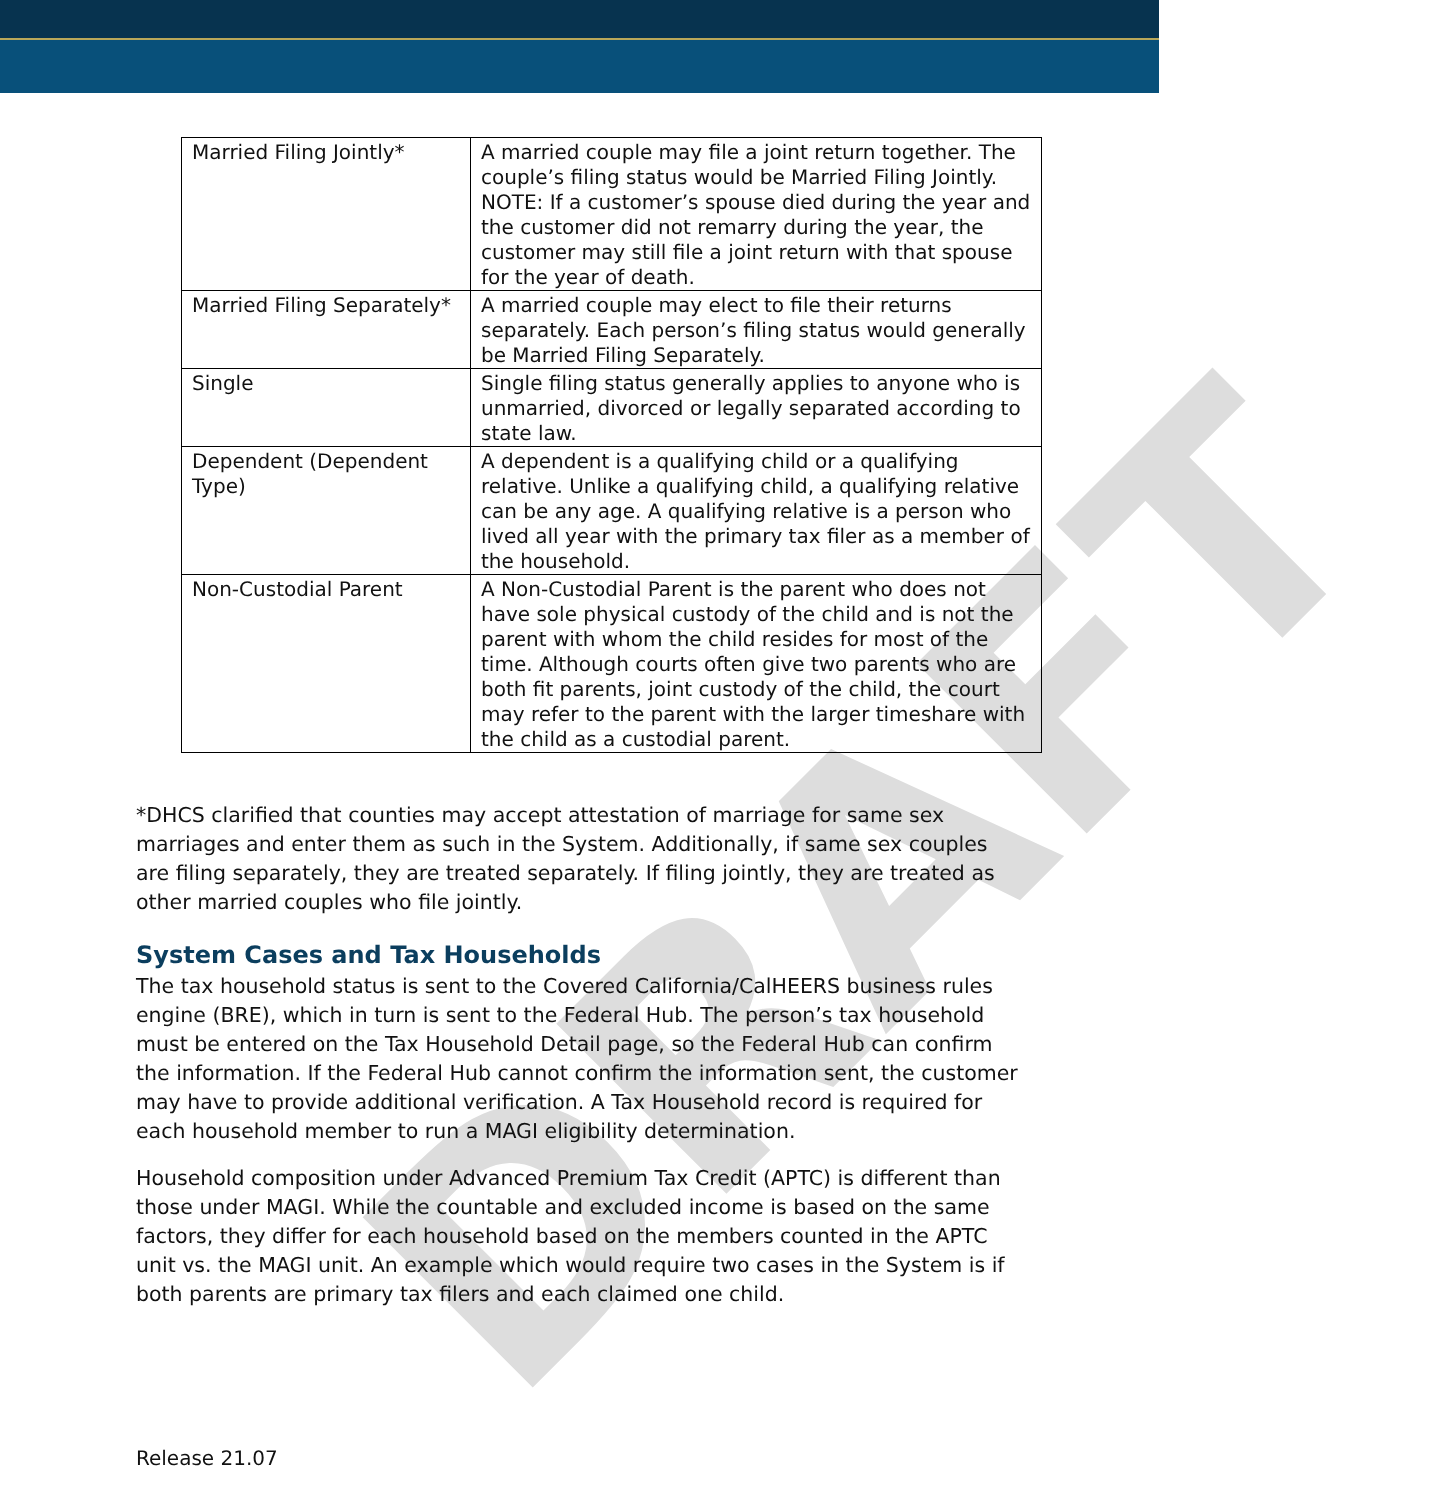DRAFT
| Married Filing Jointly* | A married couple may file a joint return together. The couple’s filing status would be Married Filing Jointly. NOTE: If a customer’s spouse died during the year and the customer did not remarry during the year, the customer may still file a joint return with that spouse for the year of death. |
| Married Filing Separately* | A married couple may elect to file their returns separately. Each person’s filing status would generally be Married Filing Separately. |
| Single | Single filing status generally applies to anyone who is unmarried, divorced or legally separated according to state law. |
| Dependent (Dependent Type) | A dependent is a qualifying child or a qualifying relative. Unlike a qualifying child, a qualifying relative can be any age. A qualifying relative is a person who lived all year with the primary tax filer as a member of the household. |
| Non-Custodial Parent | A Non-Custodial Parent is the parent who does not have sole physical custody of the child and is not the parent with whom the child resides for most of the time. Although courts often give two parents who are both fit parents, joint custody of the child, the court may refer to the parent with the larger timeshare with the child as a custodial parent. |
*DHCS clarified that counties may accept attestation of marriage for same sex marriages and enter them as such in the System. Additionally, if same sex couples are filing separately, they are treated separately. If filing jointly, they are treated as other married couples who file jointly.
System Cases and Tax Households
The tax household status is sent to the Covered California/CalHEERS business rules engine (BRE), which in turn is sent to the Federal Hub. The person’s tax household must be entered on the Tax Household Detail page, so the Federal Hub can confirm the information. If the Federal Hub cannot confirm the information sent, the customer may have to provide additional verification. A Tax Household record is required for each household member to run a MAGI eligibility determination.
Household composition under Advanced Premium Tax Credit (APTC) is different than those under MAGI. While the countable and excluded income is based on the same factors, they differ for each household based on the members counted in the APTC unit vs. the MAGI unit. An example which would require two cases in the System is if both parents are primary tax filers and each claimed one child.
Release 21.07